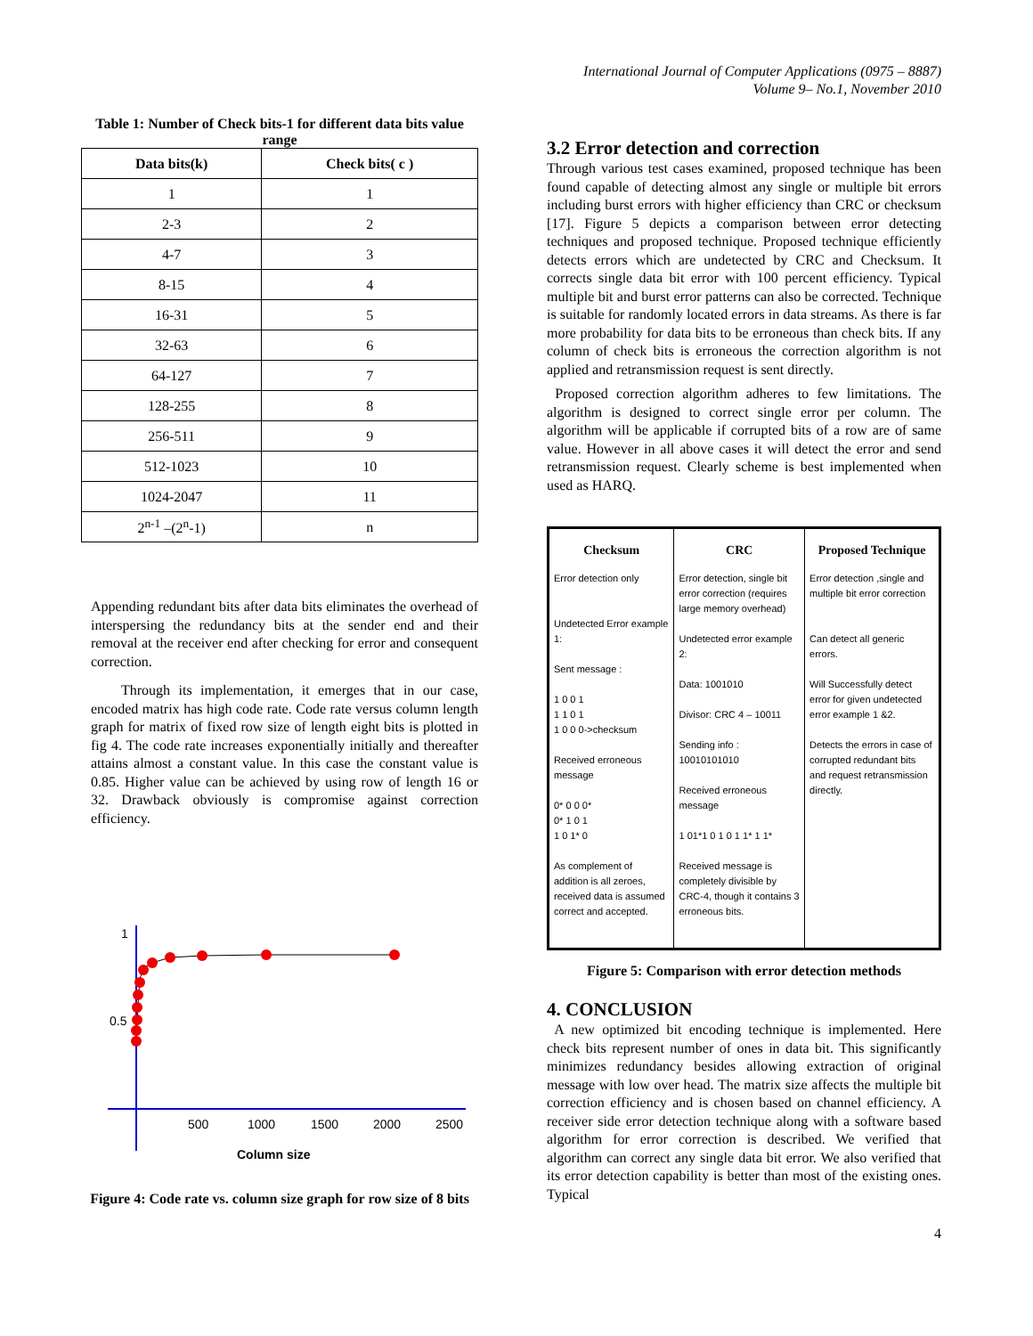International Journal of Computer Applications (0975 – 8887)
Volume 9– No.1, November 2010
Table 1: Number of Check bits-1 for different data bits value range
| Data bits(k) | Check bits( c ) |
| --- | --- |
| 1 | 1 |
| 2-3 | 2 |
| 4-7 | 3 |
| 8-15 | 4 |
| 16-31 | 5 |
| 32-63 | 6 |
| 64-127 | 7 |
| 128-255 | 8 |
| 256-511 | 9 |
| 512-1023 | 10 |
| 1024-2047 | 11 |
| 2<sup>n-1</sup> –(2<sup>n</sup>-1) | n |
Appending redundant bits after data bits eliminates the overhead of interspersing the redundancy bits at the sender end and their removal at the receiver end after checking for error and consequent correction.
Through its implementation, it emerges that in our case, encoded matrix has high code rate. Code rate versus column length graph for matrix of fixed row size of length eight bits is plotted in fig 4. The code rate increases exponentially initially and thereafter attains almost a constant value. In this case the constant value is 0.85. Higher value can be achieved by using row of length 16 or 32. Drawback obviously is compromise against correction efficiency.
1
0.5
500
1000
1500
2000
2500
Column size
Figure 4: Code rate vs. column size graph for row size of 8 bits
3.2 Error detection and correction
Through various test cases examined, proposed technique has been found capable of detecting almost any single or multiple bit errors including burst errors with higher efficiency than CRC or checksum [17]. Figure 5 depicts a comparison between error detecting techniques and proposed technique. Proposed technique efficiently detects errors which are undetected by CRC and Checksum. It corrects single data bit error with 100 percent efficiency. Typical multiple bit and burst error patterns can also be corrected. Technique is suitable for randomly located errors in data streams. As there is far more probability for data bits to be erroneous than check bits. If any column of check bits is erroneous the correction algorithm is not applied and retransmission request is sent directly.
Proposed correction algorithm adheres to few limitations. The algorithm is designed to correct single error per column. The algorithm will be applicable if corrupted bits of a row are of same value. However in all above cases it will detect the error and send retransmission request. Clearly scheme is best implemented when used as HARQ.
| Checksum | CRC | Proposed Technique |
| --- | --- | --- |
| Error detection only Undetected Error example 1: Sent message : 1 0 0 1 1 1 0 1 1 0 0 0->checksum Received erroneous message 0* 0 0 0* 0* 1 0 1 1 0 1* 0 As complement of addition is all zeroes, received data is assumed correct and accepted. | Error detection, single bit error correction (requires large memory overhead) Undetected error example 2: Data: 1001010 Divisor: CRC 4 – 10011 Sending info : 10010101010 Received erroneous message 1 01*1 0 1 0 1 1* 1 1* Received message is completely divisible by CRC-4, though it contains 3 erroneous bits. | Error detection ,single and multiple bit error correction Can detect all generic errors. Will Successfully detect error for given undetected error example 1 &2. Detects the errors in case of corrupted redundant bits and request retransmission directly. |
Figure 5: Comparison with error detection methods
4. CONCLUSION
A new optimized bit encoding technique is implemented. Here check bits represent number of ones in data bit. This significantly minimizes redundancy besides allowing extraction of original message with low over head. The matrix size affects the multiple bit correction efficiency and is chosen based on channel efficiency. A receiver side error detection technique along with a software based algorithm for error correction is described. We verified that algorithm can correct any single data bit error. We also verified that its error detection capability is better than most of the existing ones. Typical
4